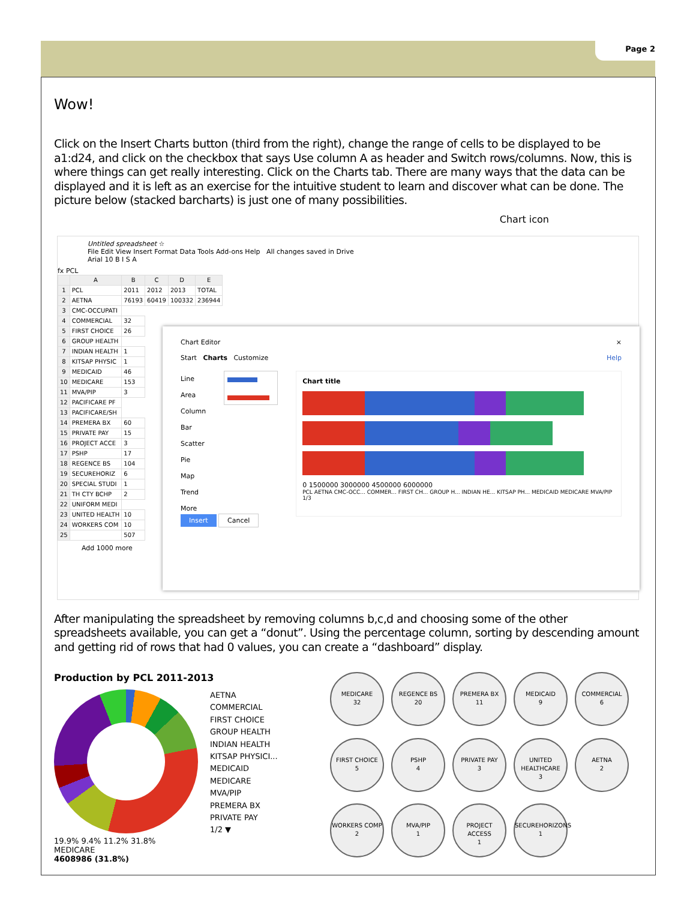Page 2
Wow!
Click on the Insert Charts button (third from the right), change the range of cells to be displayed to be a1:d24, and click on the checkbox that says Use column A as header and Switch rows/columns. Now, this is where things can get really interesting. Click on the Charts tab. There are many ways that the data can be displayed and it is left as an exercise for the intuitive student to learn and discover what can be done. The picture below (stacked barcharts) is just one of many possibilities.
Chart icon
Untitled spreadsheet ☆
File Edit View Insert Format Data Tools Add-ons Help All changes saved in Drive
Arial 10 B I S A
fx PCL
| | A | B | C | D | E |
| --- | --- | --- | --- | --- | --- |
| 1 | PCL | 2011 | 2012 | 2013 | TOTAL |
| 2 | AETNA | 76193 | 60419 | 100332 | 236944 |
| 3 | CMC-OCCUPATI | | | | |
| 4 | COMMERCIAL | 32 | | | |
| 5 | FIRST CHOICE | 26 | | | |
| 6 | GROUP HEALTH | | | | |
| 7 | INDIAN HEALTH | 1 | | | |
| 8 | KITSAP PHYSIC | 1 | | | |
| 9 | MEDICAID | 46 | | | |
| 10 | MEDICARE | 153 | | | |
| 11 | MVA/PIP | 3 | | | |
| 12 | PACIFICARE PF | | | | |
| 13 | PACIFICARE/SH | | | | |
| 14 | PREMERA BX | 60 | | | |
| 15 | PRIVATE PAY | 15 | | | |
| 16 | PROJECT ACCE | 3 | | | |
| 17 | PSHP | 17 | | | |
| 18 | REGENCE BS | 104 | | | |
| 19 | SECUREHORIZ | 6 | | | |
| 20 | SPECIAL STUDI | 1 | | | |
| 21 | TH CTY BCHP | 2 | | | |
| 22 | UNIFORM MEDI | | | | |
| 23 | UNITED HEALTH | 10 | | | |
| 24 | WORKERS COM | 10 | | | |
| 25 | | 507 | | | |
Add 1000 more
Chart Editor ×
Start Charts Customize Help
Line
Area
Column
Bar
Scatter
Pie
Map
Trend
More
Chart title
0 1500000 3000000 4500000 6000000
PCL AETNA CMC-OCC... COMMER... FIRST CH... GROUP H... INDIAN HE... KITSAP PH... MEDICAID MEDICARE MVA/PIP 1/3
Insert Cancel
After manipulating the spreadsheet by removing columns b,c,d and choosing some of the other spreadsheets available, you can get a “donut”. Using the percentage column, sorting by descending amount and getting rid of rows that had 0 values, you can create a “dashboard” display.
Production by PCL 2011-2013
AETNA
COMMERCIAL
FIRST CHOICE
GROUP HEALTH
INDIAN HEALTH
KITSAP PHYSICI...
MEDICAID
MEDICARE
MVA/PIP
PREMERA BX
PRIVATE PAY
1/2 ▼
19.9% 9.4% 11.2% 31.8%
MEDICARE
4608986 (31.8%)
MEDICARE
32
REGENCE BS
20
PREMERA BX
11
MEDICAID
9
COMMERCIAL
6
FIRST CHOICE
5
PSHP
4
PRIVATE PAY
3
UNITED HEALTHCARE
3
AETNA
2
WORKERS COMP
2
MVA/PIP
1
PROJECT ACCESS
1
SECUREHORIZONS
1